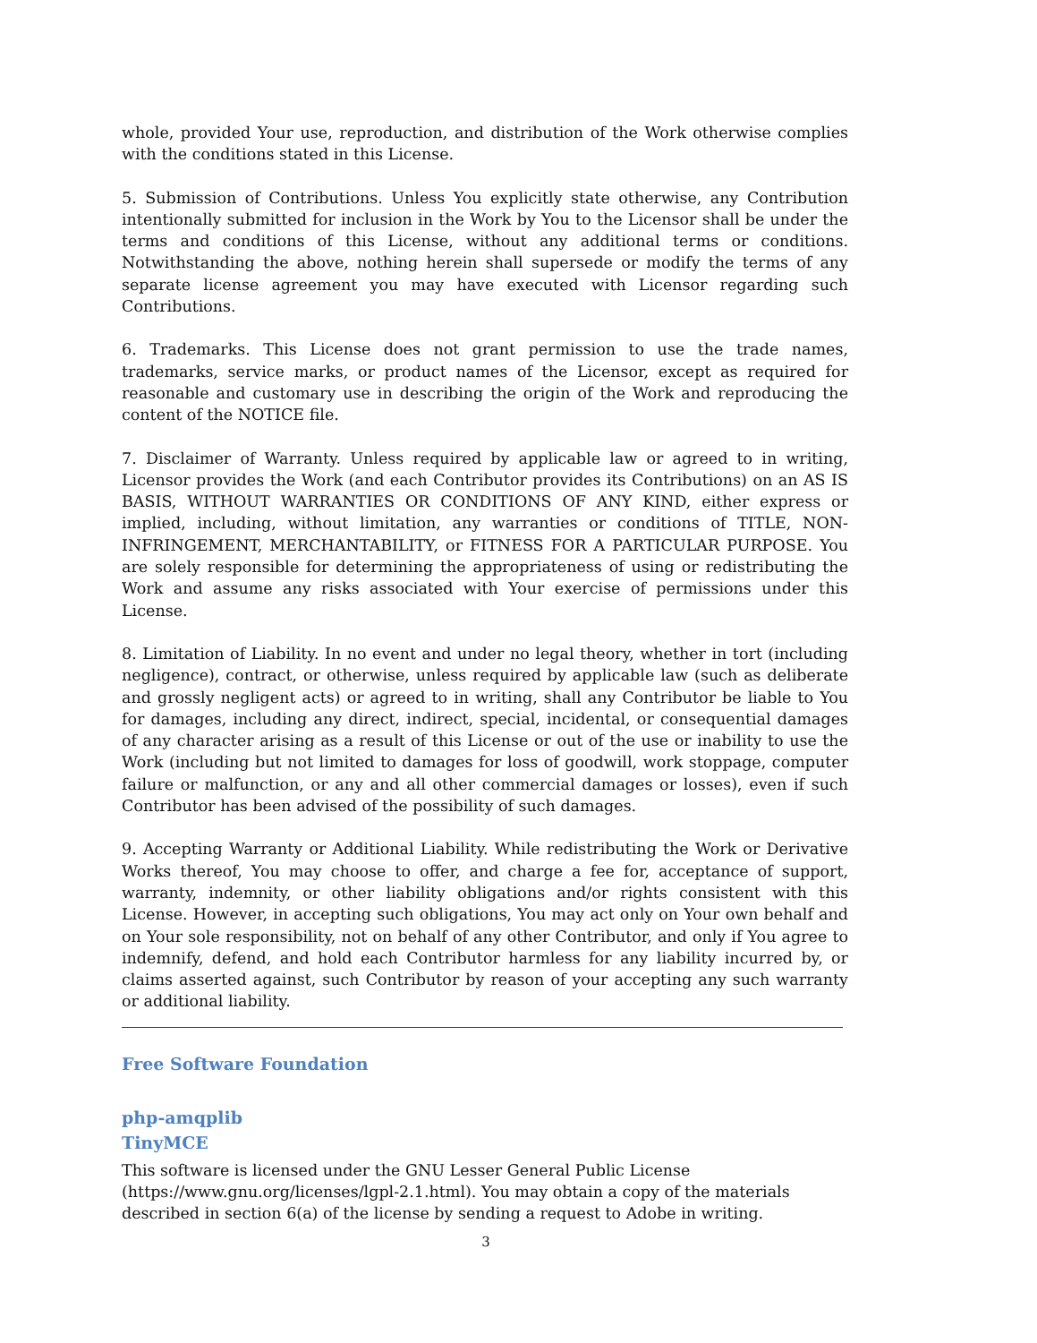whole, provided Your use, reproduction, and distribution of the Work otherwise complies with the conditions stated in this License.
5. Submission of Contributions. Unless You explicitly state otherwise, any Contribution intentionally submitted for inclusion in the Work by You to the Licensor shall be under the terms and conditions of this License, without any additional terms or conditions. Notwithstanding the above, nothing herein shall supersede or modify the terms of any separate license agreement you may have executed with Licensor regarding such Contributions.
6. Trademarks. This License does not grant permission to use the trade names, trademarks, service marks, or product names of the Licensor, except as required for reasonable and customary use in describing the origin of the Work and reproducing the content of the NOTICE file.
7. Disclaimer of Warranty. Unless required by applicable law or agreed to in writing, Licensor provides the Work (and each Contributor provides its Contributions) on an AS IS BASIS, WITHOUT WARRANTIES OR CONDITIONS OF ANY KIND, either express or implied, including, without limitation, any warranties or conditions of TITLE, NON-INFRINGEMENT, MERCHANTABILITY, or FITNESS FOR A PARTICULAR PURPOSE. You are solely responsible for determining the appropriateness of using or redistributing the Work and assume any risks associated with Your exercise of permissions under this License.
8. Limitation of Liability. In no event and under no legal theory, whether in tort (including negligence), contract, or otherwise, unless required by applicable law (such as deliberate and grossly negligent acts) or agreed to in writing, shall any Contributor be liable to You for damages, including any direct, indirect, special, incidental, or consequential damages of any character arising as a result of this License or out of the use or inability to use the Work (including but not limited to damages for loss of goodwill, work stoppage, computer failure or malfunction, or any and all other commercial damages or losses), even if such Contributor has been advised of the possibility of such damages.
9. Accepting Warranty or Additional Liability. While redistributing the Work or Derivative Works thereof, You may choose to offer, and charge a fee for, acceptance of support, warranty, indemnity, or other liability obligations and/or rights consistent with this License. However, in accepting such obligations, You may act only on Your own behalf and on Your sole responsibility, not on behalf of any other Contributor, and only if You agree to indemnify, defend, and hold each Contributor harmless for any liability incurred by, or claims asserted against, such Contributor by reason of your accepting any such warranty or additional liability.
Free Software Foundation
php-amqplib
TinyMCE
This software is licensed under the GNU Lesser General Public License (https://www.gnu.org/licenses/lgpl-2.1.html). You may obtain a copy of the materials described in section 6(a) of the license by sending a request to Adobe in writing.
3